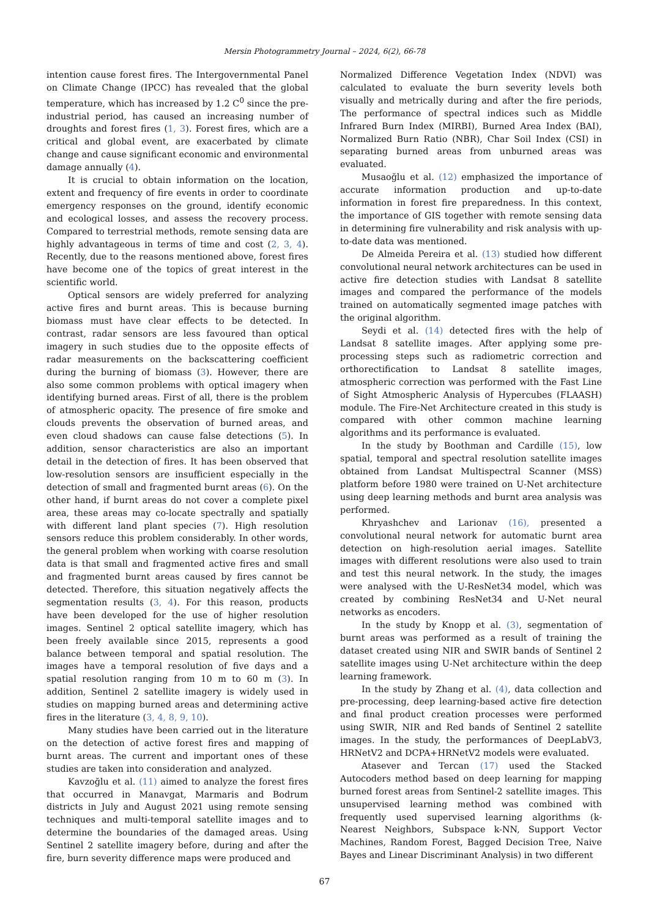Mersin Photogrammetry Journal – 2024, 6(2), 66-78
intention cause forest fires. The Intergovernmental Panel on Climate Change (IPCC) has revealed that the global temperature, which has increased by 1.2 C<sup>0</sup> since the pre-industrial period, has caused an increasing number of droughts and forest fires (1, 3). Forest fires, which are a critical and global event, are exacerbated by climate change and cause significant economic and environmental damage annually (4).
It is crucial to obtain information on the location, extent and frequency of fire events in order to coordinate emergency responses on the ground, identify economic and ecological losses, and assess the recovery process. Compared to terrestrial methods, remote sensing data are highly advantageous in terms of time and cost (2, 3, 4). Recently, due to the reasons mentioned above, forest fires have become one of the topics of great interest in the scientific world.
Optical sensors are widely preferred for analyzing active fires and burnt areas. This is because burning biomass must have clear effects to be detected. In contrast, radar sensors are less favoured than optical imagery in such studies due to the opposite effects of radar measurements on the backscattering coefficient during the burning of biomass (3). However, there are also some common problems with optical imagery when identifying burned areas. First of all, there is the problem of atmospheric opacity. The presence of fire smoke and clouds prevents the observation of burned areas, and even cloud shadows can cause false detections (5). In addition, sensor characteristics are also an important detail in the detection of fires. It has been observed that low-resolution sensors are insufficient especially in the detection of small and fragmented burnt areas (6). On the other hand, if burnt areas do not cover a complete pixel area, these areas may co-locate spectrally and spatially with different land plant species (7). High resolution sensors reduce this problem considerably. In other words, the general problem when working with coarse resolution data is that small and fragmented active fires and small and fragmented burnt areas caused by fires cannot be detected. Therefore, this situation negatively affects the segmentation results (3, 4). For this reason, products have been developed for the use of higher resolution images. Sentinel 2 optical satellite imagery, which has been freely available since 2015, represents a good balance between temporal and spatial resolution. The images have a temporal resolution of five days and a spatial resolution ranging from 10 m to 60 m (3). In addition, Sentinel 2 satellite imagery is widely used in studies on mapping burned areas and determining active fires in the literature (3, 4, 8, 9, 10).
Many studies have been carried out in the literature on the detection of active forest fires and mapping of burnt areas. The current and important ones of these studies are taken into consideration and analyzed.
Kavzoğlu et al. (11) aimed to analyze the forest fires that occurred in Manavgat, Marmaris and Bodrum districts in July and August 2021 using remote sensing techniques and multi-temporal satellite images and to determine the boundaries of the damaged areas. Using Sentinel 2 satellite imagery before, during and after the fire, burn severity difference maps were produced and
Normalized Difference Vegetation Index (NDVI) was calculated to evaluate the burn severity levels both visually and metrically during and after the fire periods, The performance of spectral indices such as Middle Infrared Burn Index (MIRBI), Burned Area Index (BAI), Normalized Burn Ratio (NBR), Char Soil Index (CSI) in separating burned areas from unburned areas was evaluated.
Musaoğlu et al. (12) emphasized the importance of accurate information production and up-to-date information in forest fire preparedness. In this context, the importance of GIS together with remote sensing data in determining fire vulnerability and risk analysis with up-to-date data was mentioned.
De Almeida Pereira et al. (13) studied how different convolutional neural network architectures can be used in active fire detection studies with Landsat 8 satellite images and compared the performance of the models trained on automatically segmented image patches with the original algorithm.
Seydi et al. (14) detected fires with the help of Landsat 8 satellite images. After applying some pre-processing steps such as radiometric correction and orthorectification to Landsat 8 satellite images, atmospheric correction was performed with the Fast Line of Sight Atmospheric Analysis of Hypercubes (FLAASH) module. The Fire-Net Architecture created in this study is compared with other common machine learning algorithms and its performance is evaluated.
In the study by Boothman and Cardille (15), low spatial, temporal and spectral resolution satellite images obtained from Landsat Multispectral Scanner (MSS) platform before 1980 were trained on U-Net architecture using deep learning methods and burnt area analysis was performed.
Khryashchev and Larionav (16), presented a convolutional neural network for automatic burnt area detection on high-resolution aerial images. Satellite images with different resolutions were also used to train and test this neural network. In the study, the images were analysed with the U-ResNet34 model, which was created by combining ResNet34 and U-Net neural networks as encoders.
In the study by Knopp et al. (3), segmentation of burnt areas was performed as a result of training the dataset created using NIR and SWIR bands of Sentinel 2 satellite images using U-Net architecture within the deep learning framework.
In the study by Zhang et al. (4), data collection and pre-processing, deep learning-based active fire detection and final product creation processes were performed using SWIR, NIR and Red bands of Sentinel 2 satellite images. In the study, the performances of DeepLabV3, HRNetV2 and DCPA+HRNetV2 models were evaluated.
Atasever and Tercan (17) used the Stacked Autocoders method based on deep learning for mapping burned forest areas from Sentinel-2 satellite images. This unsupervised learning method was combined with frequently used supervised learning algorithms (k-Nearest Neighbors, Subspace k-NN, Support Vector Machines, Random Forest, Bagged Decision Tree, Naive Bayes and Linear Discriminant Analysis) in two different
67